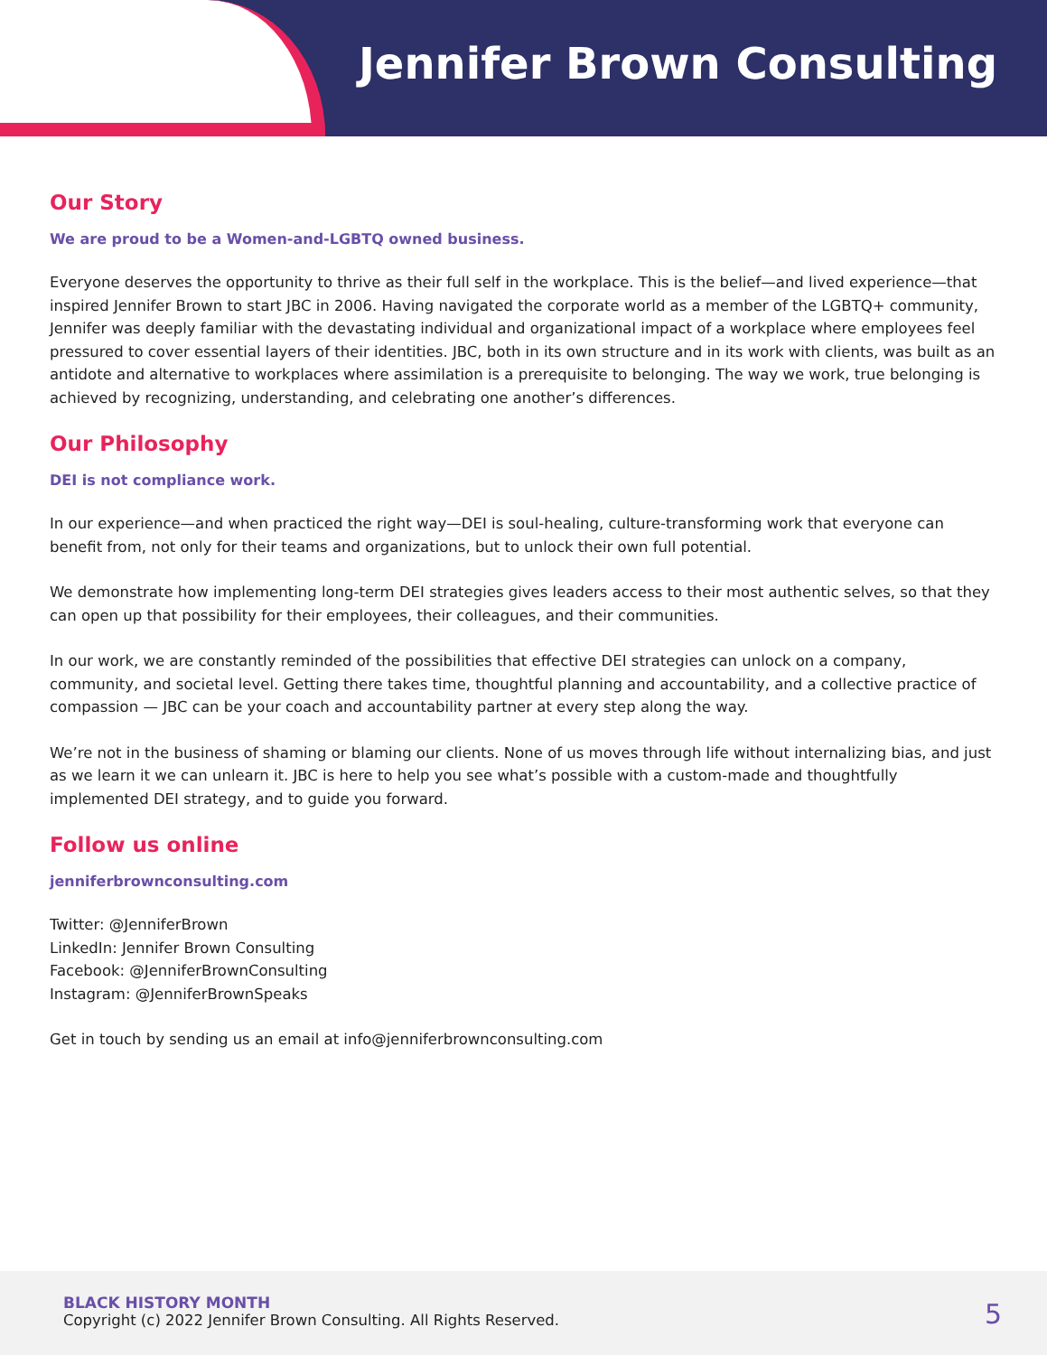Jennifer Brown Consulting
Our Story
We are proud to be a Women-and-LGBTQ owned business.
Everyone deserves the opportunity to thrive as their full self in the workplace. This is the belief—and lived experience—that inspired Jennifer Brown to start JBC in 2006. Having navigated the corporate world as a member of the LGBTQ+ community, Jennifer was deeply familiar with the devastating individual and organizational impact of a workplace where employees feel pressured to cover essential layers of their identities. JBC, both in its own structure and in its work with clients, was built as an antidote and alternative to workplaces where assimilation is a prerequisite to belonging. The way we work, true belonging is achieved by recognizing, understanding, and celebrating one another’s differences.
Our Philosophy
DEI is not compliance work.
In our experience—and when practiced the right way—DEI is soul-healing, culture-transforming work that everyone can benefit from, not only for their teams and organizations, but to unlock their own full potential.
We demonstrate how implementing long-term DEI strategies gives leaders access to their most authentic selves, so that they can open up that possibility for their employees, their colleagues, and their communities.
In our work, we are constantly reminded of the possibilities that effective DEI strategies can unlock on a company, community, and societal level. Getting there takes time, thoughtful planning and accountability, and a collective practice of compassion — JBC can be your coach and accountability partner at every step along the way.
We’re not in the business of shaming or blaming our clients. None of us moves through life without internalizing bias, and just as we learn it we can unlearn it. JBC is here to help you see what’s possible with a custom-made and thoughtfully implemented DEI strategy, and to guide you forward.
Follow us online
jenniferbrownconsulting.com
Twitter: @JenniferBrown
LinkedIn: Jennifer Brown Consulting
Facebook: @JenniferBrownConsulting
Instagram: @JenniferBrownSpeaks
Get in touch by sending us an email at info@jenniferbrownconsulting.com
BLACK HISTORY MONTH
Copyright (c) 2022 Jennifer Brown Consulting. All Rights Reserved.
5